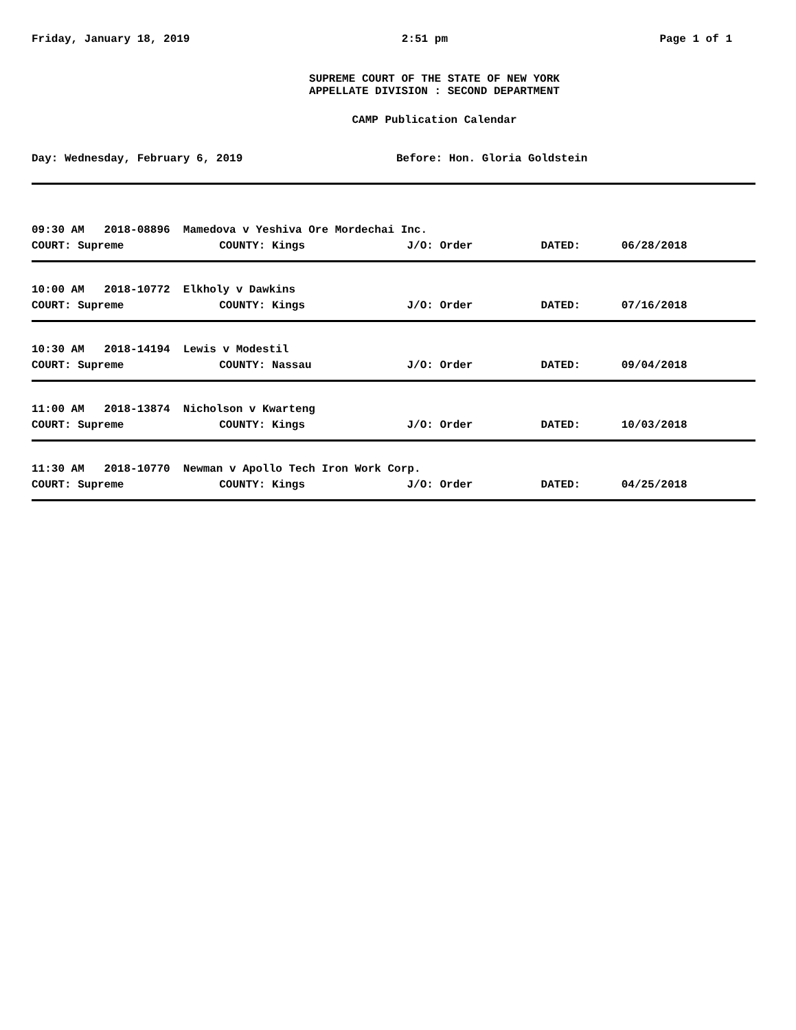Friday, January 18, 2019 2:51 pm Page 1 of 1
SUPREME COURT OF THE STATE OF NEW YORK
APPELLATE DIVISION : SECOND DEPARTMENT
CAMP Publication Calendar
Day: Wednesday, February 6, 2019 Before: Hon. Gloria Goldstein
| 09:30 AM 2018-08896 Mamedova v Yeshiva Ore Mordechai Inc. | | | | |
| COURT: Supreme | COUNTY: Kings | J/O: Order | DATED: | 06/28/2018 |
| 10:00 AM 2018-10772 Elkholy v Dawkins | | | | |
| COURT: Supreme | COUNTY: Kings | J/O: Order | DATED: | 07/16/2018 |
| 10:30 AM 2018-14194 Lewis v Modestil | | | | |
| COURT: Supreme | COUNTY: Nassau | J/O: Order | DATED: | 09/04/2018 |
| 11:00 AM 2018-13874 Nicholson v Kwarteng | | | | |
| COURT: Supreme | COUNTY: Kings | J/O: Order | DATED: | 10/03/2018 |
| 11:30 AM 2018-10770 Newman v Apollo Tech Iron Work Corp. | | | | |
| COURT: Supreme | COUNTY: Kings | J/O: Order | DATED: | 04/25/2018 |